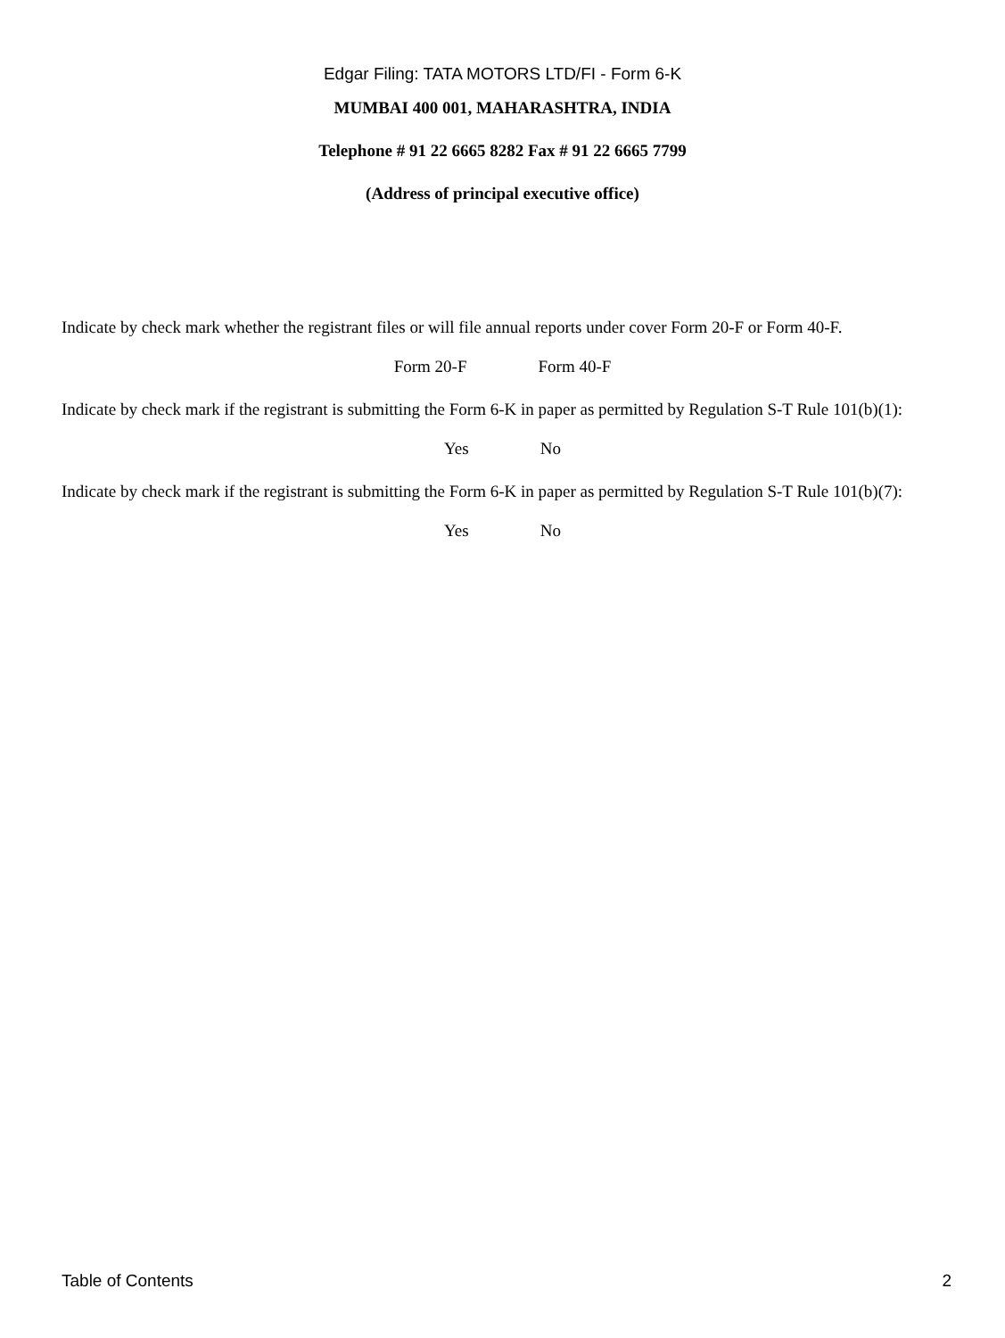Edgar Filing: TATA MOTORS LTD/FI - Form 6-K
MUMBAI 400 001, MAHARASHTRA, INDIA
Telephone # 91 22 6665 8282 Fax # 91 22 6665 7799
(Address of principal executive office)
Indicate by check mark whether the registrant files or will file annual reports under cover Form 20-F or Form 40-F.
Form 20-F Form 40-F
Indicate by check mark if the registrant is submitting the Form 6-K in paper as permitted by Regulation S-T Rule 101(b)(1):
Yes No
Indicate by check mark if the registrant is submitting the Form 6-K in paper as permitted by Regulation S-T Rule 101(b)(7):
Yes No
Table of Contents 2